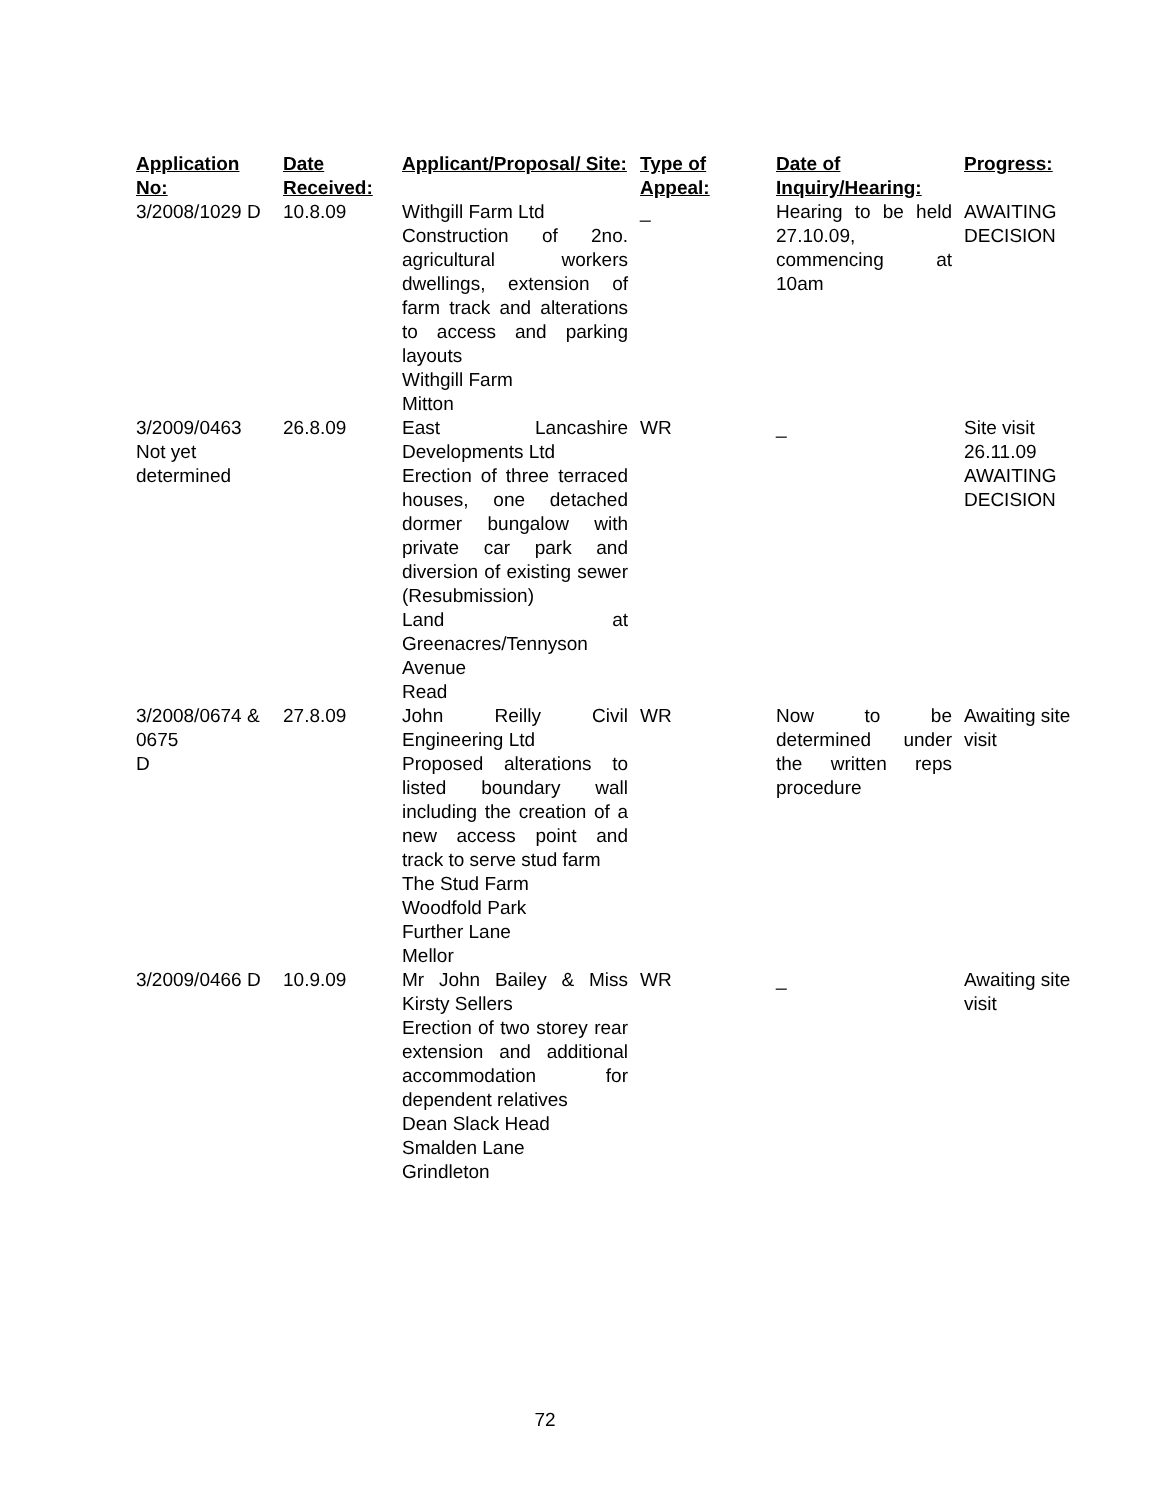| Application No: | Date Received: | Applicant/Proposal/ Site: | Type of Appeal: | Date of Inquiry/Hearing: | Progress: |
| --- | --- | --- | --- | --- | --- |
| 3/2008/1029 D | 10.8.09 | Withgill Farm Ltd Construction of 2no. agricultural workers dwellings, extension of farm track and alterations to access and parking layouts Withgill Farm Mitton | _ | Hearing to be held 27.10.09, commencing at 10am | AWAITING DECISION |
| 3/2009/0463 Not yet determined | 26.8.09 | East Lancashire Developments Ltd Erection of three terraced houses, one detached dormer bungalow with private car park and diversion of existing sewer (Resubmission) Land at Greenacres/Tennyson Avenue Read | WR | _ | Site visit 26.11.09 AWAITING DECISION |
| 3/2008/0674 & 0675 D | 27.8.09 | John Reilly Civil Engineering Ltd Proposed alterations to listed boundary wall including the creation of a new access point and track to serve stud farm The Stud Farm Woodfold Park Further Lane Mellor | WR | Now to be determined under the written reps procedure | Awaiting site visit |
| 3/2009/0466 D | 10.9.09 | Mr John Bailey & Miss Kirsty Sellers Erection of two storey rear extension and additional accommodation for dependent relatives Dean Slack Head Smalden Lane Grindleton | WR | _ | Awaiting site visit |
72